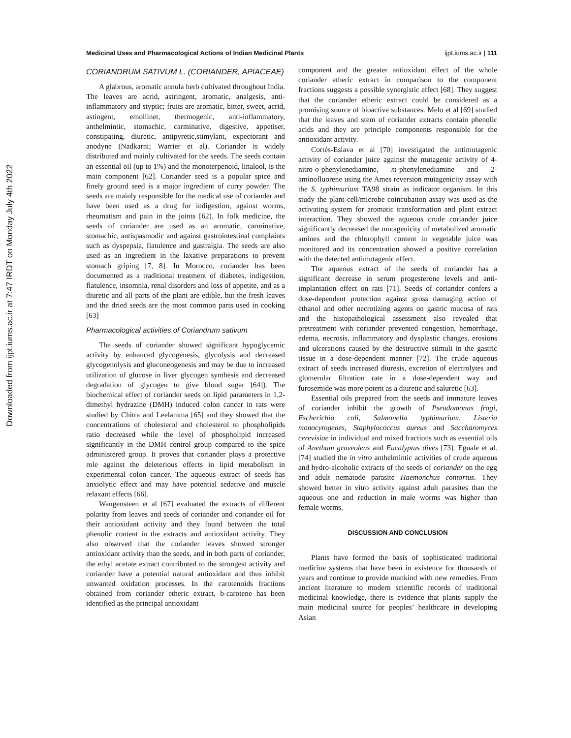Downloaded from ijpt.iums.ac.ir at 7:47 IRDT on Monday July 4th 2022
Medicinal Uses and Pharmacological Actions of Indian Medicinal Plants ijpt.iums.ac.ir | 111
CORIANDRUM SATIVUM L. (CORIANDER, APIACEAE)
A glabrous, aromatic annula herb cultivated throughout India. The leaves are acrid, astringent, aromatic, analgesis, anti-inflammatory and styptic; fruits are aromatic, bitter, sweet, acrid, astingent, emollinet, thermogenic, anti-inflammatory, anthelmintic, stomachic, carminative, digestive, appetiser, constipating, diuretic, antipyretic,stimylant, expectorant and anodyne (Nadkarni; Warrier et al). Coriander is widely distributed and mainly cultivated for the seeds. The seeds contain an essential oil (up to 1%) and the monoterpenoid, linalool, is the main component [62]. Coriander seed is a popular spice and finely ground seed is a major ingredient of curry powder. The seeds are mainly responsible for the medical use of coriander and have been used as a drug for indigestion, against worms, rheumatism and pain in the joints [62]. In folk medicine, the seeds of coriander are used as an aromatic, carminative, stomachic, antispasmodic and against gastrointestinal complaints such as dyspepsia, flatulence and gastralgia. The seeds are also used as an ingredient in the laxative preparations to prevent stomach griping [7, 8]. In Morocco, coriander has been documented as a traditional treatment of diabetes, indigestion, flatulence, insomnia, renal disorders and loss of appetite, and as a diuretic and all parts of the plant are edible, but the fresh leaves and the dried seeds are the most common parts used in cooking [63]
Pharmacological activities of Coriandrum sativum
The seeds of coriander showed significant hypoglycemic activity by enhanced glycogenesis, glycolysis and decreased glycogenolysis and gluconeogenesis and may be due to increased utilization of glucose in liver glycogen synthesis and decreased degradation of glycogen to give blood sugar [64]). The biochemical effect of coriander seeds on lipid parameters in 1,2-dimethyl hydrazine (DMH) induced colon cancer in rats were studied by Chitra and Leelamma [65] and they showed that the concentrations of cholesterol and cholesterol to phospholipids ratio decreased while the level of phospholipid increased significantly in the DMH control group compared to the spice administered group. It proves that coriander plays a protective role against the deleterious effects in lipid metabolism in experimental colon cancer. The aqueous extract of seeds has anxiolytic effect and may have potential sedative and muscle relaxant effects [66].
Wangensteen et al [67] evaluated the extracts of different polarity from leaves and seeds of coriander and coriander oil for their antioxidant activity and they found between the total phenolic content in the extracts and antioxidant activity. They also observed that the coriander leaves showed stronger antioxidant activity than the seeds, and in both parts of coriander, the ethyl acetate extract contributed to the strongest activity and coriander have a potential natural antioxidant and thus inhibit unwanted oxidation processes. In the carotenoids fractions obtained from coriander etheric extract, b-carotene has been identified as the principal antioxidant
component and the greater antioxidant effect of the whole coriander etheric extract in comparison to the component fractions suggests a possible synergistic effect [68]. They suggest that the coriander etheric extract could be considered as a promising source of bioactive substances. Melo et al [69] studied that the leaves and stem of coriander extracts contain phenolic acids and they are principle components responsible for the antioxidant activity.
Cortés-Eslava et al [70] investigated the antimutagenic activity of coriander juice against the mutagenic activity of 4-nitro-o-phenylenediamine, m-phenylenediamine and 2-aminofluorene using the Ames reversion mutagenicity assay with the S. typhimurium TA98 strain as indicator organism. In this study the plant cell/microbe coincubation assay was used as the activating system for aromatic transformation and plant extract interaction. They showed the aqueous crude coriander juice significantly decreased the mutagenicity of metabolized aromatic amines and the chlorophyll content in vegetable juice was monitored and its concentration showed a positive correlation with the detected antimutagenic effect.
The aqueous extract of the seeds of coriander has a significant decrease in serum progesterone levels and anti-implantation effect on rats [71]. Seeds of coriander confers a dose-dependent protection against gross damaging action of ethanol and other necrotizing agents on gastric mucosa of rats and the histopathological assessment also revealed that pretreatment with coriander prevented congestion, hemorrhage, edema, necrosis, inflammatory and dysplastic changes, erosions and ulcerations caused by the destructive stimuli in the gastric tissue in a dose-dependent manner [72]. The crude aqueous extract of seeds increased diuresis, excretion of electrolytes and glomerular filtration rate in a dose-dependent way and furosemide was more potent as a diuretic and saluretic [63].
Essential oils prepared from the seeds and immature leaves of coriander inhibit the growth of Pseudomonas fragi, Escherichia coli, Salmonella typhimurium, Listeria monocytogenes, Staphylococcus aureus and Saccharomyces cerevisiae in individual and mixed fractions such as essential oils of Anethum graveolens and Eucalyptus dives [73]. Eguale et al. [74] studied the in vitro anthelmintic activities of crude aqueous and hydro-alcoholic extracts of the seeds of coriander on the egg and adult nematode parasite Haemonchus contortus. They showed better in vitro activity against adult parasites than the aqueous one and reduction in male worms was higher than female worms.
DISCUSSION AND CONCLUSION
Plants have formed the basis of sophisticated traditional medicine systems that have been in existence for thousands of years and continue to provide mankind with new remedies. From ancient literature to modern scientific records of traditional medicinal knowledge, there is evidence that plants supply the main medicinal source for peoples’ healthcare in developing Asian